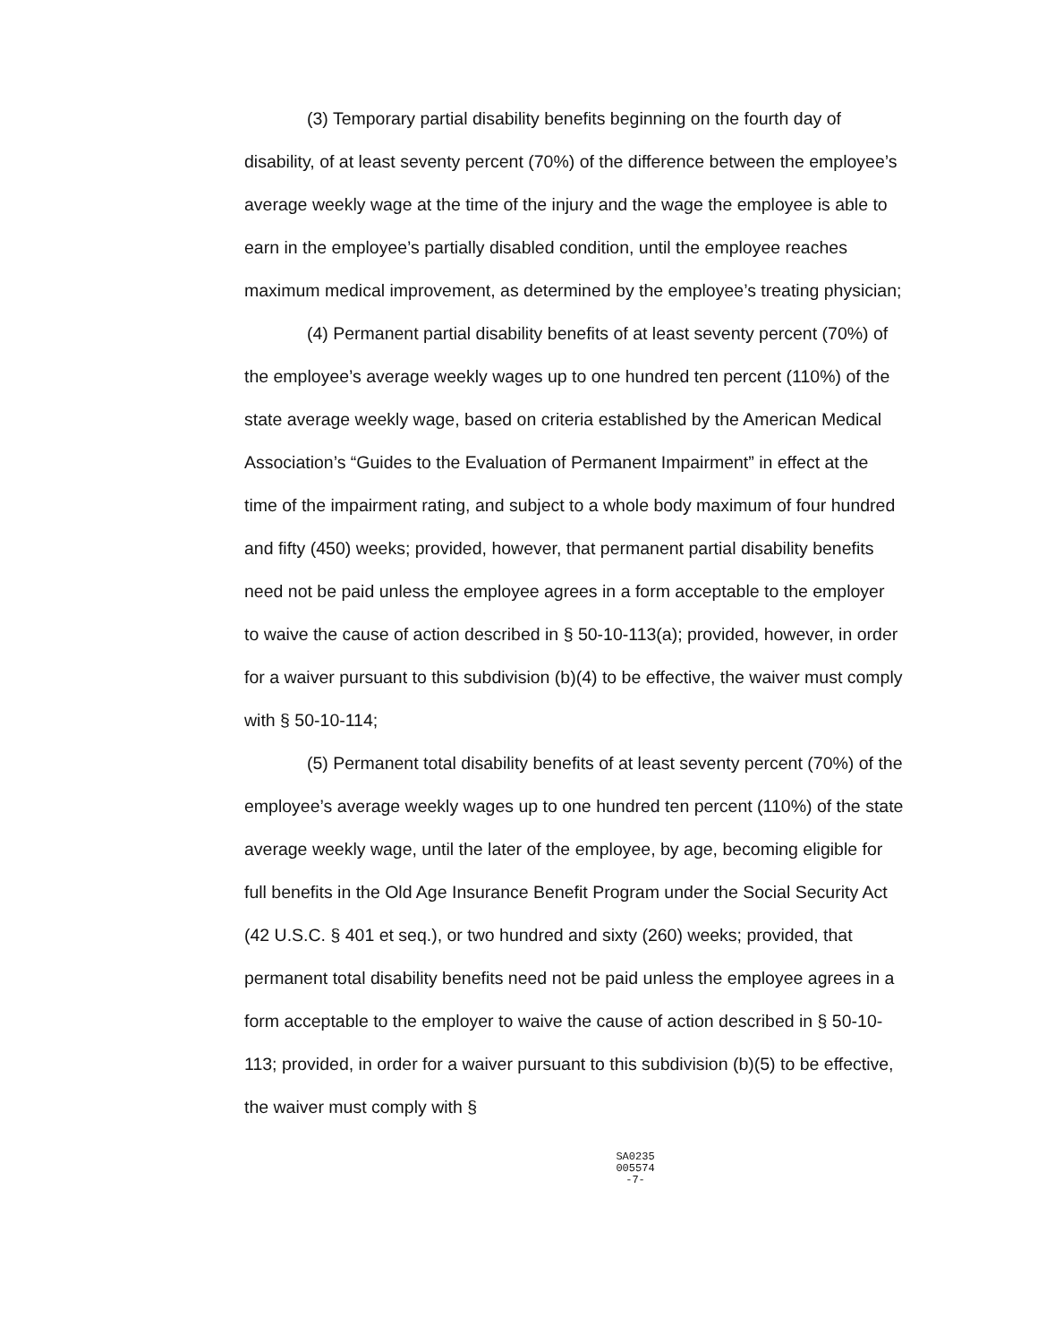(3) Temporary partial disability benefits beginning on the fourth day of disability, of at least seventy percent (70%) of the difference between the employee’s average weekly wage at the time of the injury and the wage the employee is able to earn in the employee’s partially disabled condition, until the employee reaches maximum medical improvement, as determined by the employee’s treating physician;
(4) Permanent partial disability benefits of at least seventy percent (70%) of the employee’s average weekly wages up to one hundred ten percent (110%) of the state average weekly wage, based on criteria established by the American Medical Association’s “Guides to the Evaluation of Permanent Impairment” in effect at the time of the impairment rating, and subject to a whole body maximum of four hundred and fifty (450) weeks; provided, however, that permanent partial disability benefits need not be paid unless the employee agrees in a form acceptable to the employer to waive the cause of action described in § 50-10-113(a); provided, however, in order for a waiver pursuant to this subdivision (b)(4) to be effective, the waiver must comply with § 50-10-114;
(5) Permanent total disability benefits of at least seventy percent (70%) of the employee’s average weekly wages up to one hundred ten percent (110%) of the state average weekly wage, until the later of the employee, by age, becoming eligible for full benefits in the Old Age Insurance Benefit Program under the Social Security Act (42 U.S.C. § 401 et seq.), or two hundred and sixty (260) weeks; provided, that permanent total disability benefits need not be paid unless the employee agrees in a form acceptable to the employer to waive the cause of action described in § 50-10-113; provided, in order for a waiver pursuant to this subdivision (b)(5) to be effective, the waiver must comply with §
SA0235
005574
-7-